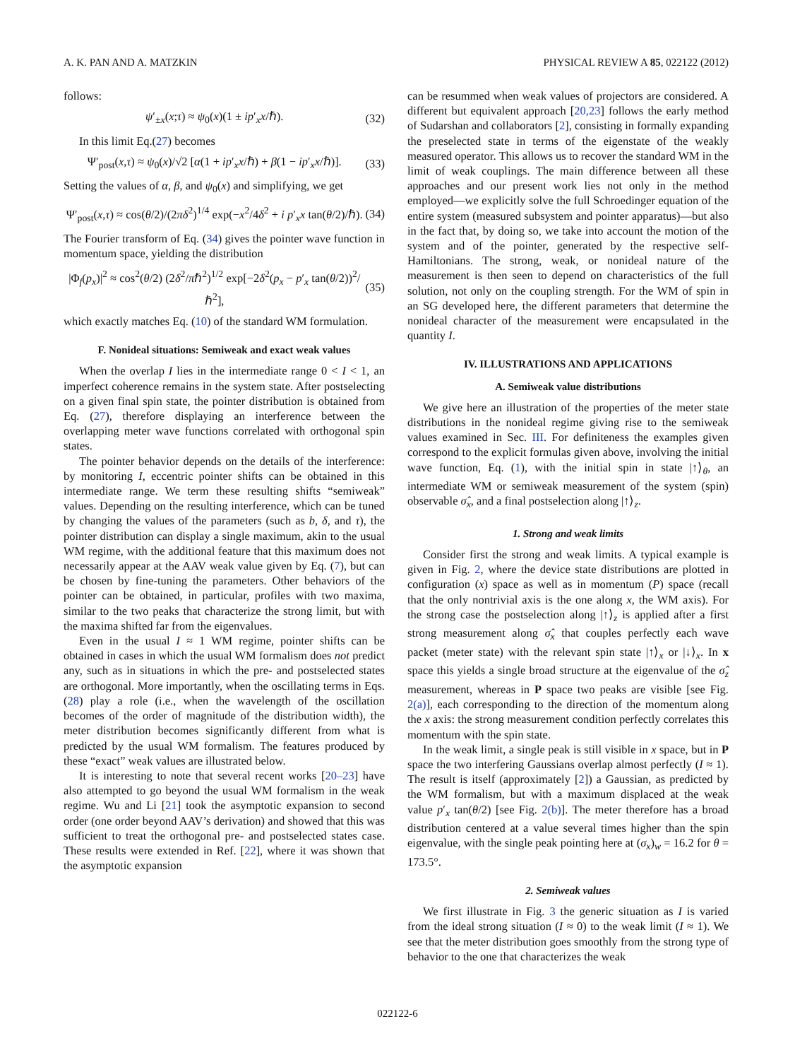A. K. PAN AND A. MATZKIN PHYSICAL REVIEW A 85, 022122 (2012)
follows:
ψ′<sub>±x</sub>(x;τ) ≈ ψ<sub>0</sub>(x)(1 ± ip′<sub>x</sub>x/ℏ). (32)
In this limit Eq.(27) becomes
Ψ′<sub>post</sub>(x,τ) ≈ ψ<sub>0</sub>(x)/√2 [α(1 + ip′<sub>x</sub>x/ℏ) + β(1 − ip′<sub>x</sub>x/ℏ)]. (33)
Setting the values of α, β, and ψ<sub>0</sub>(x) and simplifying, we get
Ψ′<sub>post</sub>(x,τ) ≈ cos(θ/2)/(2πδ<sup>2</sup>)<sup>1/4</sup> exp(−x<sup>2</sup>/4δ<sup>2</sup> + i p′<sub>x</sub>x tan(θ/2)/ℏ). (34)
The Fourier transform of Eq. (34) gives the pointer wave function in momentum space, yielding the distribution
|Φ<sub>f</sub>(p<sub>x</sub>)|<sup>2</sup> ≈ cos<sup>2</sup>(θ/2) (2δ<sup>2</sup>/πℏ<sup>2</sup>)<sup>1/2</sup> exp[−2δ<sup>2</sup>(p<sub>x</sub> − p′<sub>x</sub> tan(θ/2))<sup>2</sup>/ℏ<sup>2</sup>], (35)
which exactly matches Eq. (10) of the standard WM formulation.
F. Nonideal situations: Semiweak and exact weak values
When the overlap I lies in the intermediate range 0 < I < 1, an imperfect coherence remains in the system state. After postselecting on a given final spin state, the pointer distribution is obtained from Eq. (27), therefore displaying an interference between the overlapping meter wave functions correlated with orthogonal spin states.
The pointer behavior depends on the details of the interference: by monitoring I, eccentric pointer shifts can be obtained in this intermediate range. We term these resulting shifts “semiweak” values. Depending on the resulting interference, which can be tuned by changing the values of the parameters (such as b, δ, and τ), the pointer distribution can display a single maximum, akin to the usual WM regime, with the additional feature that this maximum does not necessarily appear at the AAV weak value given by Eq. (7), but can be chosen by fine-tuning the parameters. Other behaviors of the pointer can be obtained, in particular, profiles with two maxima, similar to the two peaks that characterize the strong limit, but with the maxima shifted far from the eigenvalues.
Even in the usual I ≈ 1 WM regime, pointer shifts can be obtained in cases in which the usual WM formalism does not predict any, such as in situations in which the pre- and postselected states are orthogonal. More importantly, when the oscillating terms in Eqs. (28) play a role (i.e., when the wavelength of the oscillation becomes of the order of magnitude of the distribution width), the meter distribution becomes significantly different from what is predicted by the usual WM formalism. The features produced by these “exact” weak values are illustrated below.
It is interesting to note that several recent works [20–23] have also attempted to go beyond the usual WM formalism in the weak regime. Wu and Li [21] took the asymptotic expansion to second order (one order beyond AAV’s derivation) and showed that this was sufficient to treat the orthogonal pre- and postselected states case. These results were extended in Ref. [22], where it was shown that the asymptotic expansion
can be resummed when weak values of projectors are considered. A different but equivalent approach [20,23] follows the early method of Sudarshan and collaborators [2], consisting in formally expanding the preselected state in terms of the eigenstate of the weakly measured operator. This allows us to recover the standard WM in the limit of weak couplings. The main difference between all these approaches and our present work lies not only in the method employed—we explicitly solve the full Schroedinger equation of the entire system (measured subsystem and pointer apparatus)—but also in the fact that, by doing so, we take into account the motion of the system and of the pointer, generated by the respective self-Hamiltonians. The strong, weak, or nonideal nature of the measurement is then seen to depend on characteristics of the full solution, not only on the coupling strength. For the WM of spin in an SG developed here, the different parameters that determine the nonideal character of the measurement were encapsulated in the quantity I.
IV. ILLUSTRATIONS AND APPLICATIONS
A. Semiweak value distributions
We give here an illustration of the properties of the meter state distributions in the nonideal regime giving rise to the semiweak values examined in Sec. III. For definiteness the examples given correspond to the explicit formulas given above, involving the initial wave function, Eq. (1), with the initial spin in state |↑⟩<sub>θ</sub>, an intermediate WM or semiweak measurement of the system (spin) observable σ̂<sub>x</sub>, and a final postselection along |↑⟩<sub>z</sub>.
1. Strong and weak limits
Consider first the strong and weak limits. A typical example is given in Fig. 2, where the device state distributions are plotted in configuration (x) space as well as in momentum (P) space (recall that the only nontrivial axis is the one along x, the WM axis). For the strong case the postselection along |↑⟩<sub>z</sub> is applied after a first strong measurement along σ̂<sub>x</sub> that couples perfectly each wave packet (meter state) with the relevant spin state |↑⟩<sub>x</sub> or |↓⟩<sub>x</sub>. In x space this yields a single broad structure at the eigenvalue of the σ̂<sub>z</sub> measurement, whereas in P space two peaks are visible [see Fig. 2(a)], each corresponding to the direction of the momentum along the x axis: the strong measurement condition perfectly correlates this momentum with the spin state.
In the weak limit, a single peak is still visible in x space, but in P space the two interfering Gaussians overlap almost perfectly (I ≈ 1). The result is itself (approximately [2]) a Gaussian, as predicted by the WM formalism, but with a maximum displaced at the weak value p′<sub>x</sub> tan(θ/2) [see Fig. 2(b)]. The meter therefore has a broad distribution centered at a value several times higher than the spin eigenvalue, with the single peak pointing here at (σ<sub>x</sub>)<sub>w</sub> = 16.2 for θ = 173.5°.
2. Semiweak values
We first illustrate in Fig. 3 the generic situation as I is varied from the ideal strong situation (I ≈ 0) to the weak limit (I ≈ 1). We see that the meter distribution goes smoothly from the strong type of behavior to the one that characterizes the weak
022122-6